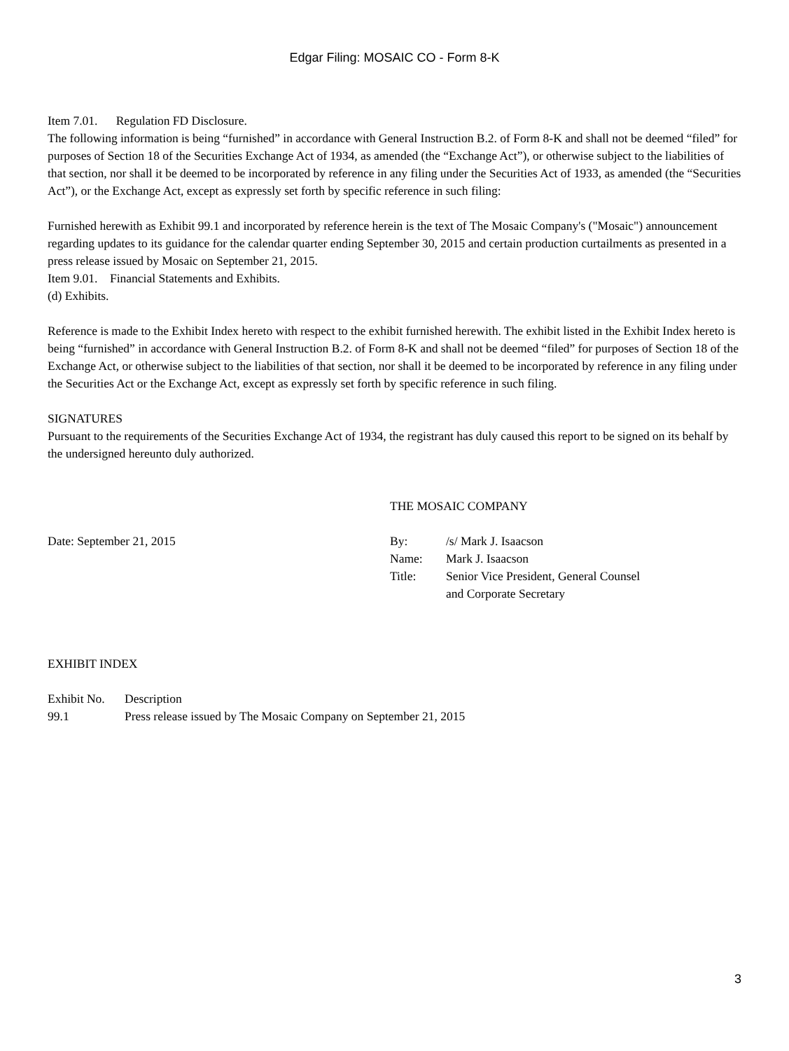Edgar Filing: MOSAIC CO - Form 8-K
Item 7.01. Regulation FD Disclosure.
The following information is being “furnished” in accordance with General Instruction B.2. of Form 8-K and shall not be deemed “filed” for purposes of Section 18 of the Securities Exchange Act of 1934, as amended (the “Exchange Act”), or otherwise subject to the liabilities of that section, nor shall it be deemed to be incorporated by reference in any filing under the Securities Act of 1933, as amended (the “Securities Act”), or the Exchange Act, except as expressly set forth by specific reference in such filing:
Furnished herewith as Exhibit 99.1 and incorporated by reference herein is the text of The Mosaic Company's ("Mosaic") announcement regarding updates to its guidance for the calendar quarter ending September 30, 2015 and certain production curtailments as presented in a press release issued by Mosaic on September 21, 2015.
Item 9.01. Financial Statements and Exhibits.
(d) Exhibits.
Reference is made to the Exhibit Index hereto with respect to the exhibit furnished herewith. The exhibit listed in the Exhibit Index hereto is being “furnished” in accordance with General Instruction B.2. of Form 8-K and shall not be deemed “filed” for purposes of Section 18 of the Exchange Act, or otherwise subject to the liabilities of that section, nor shall it be deemed to be incorporated by reference in any filing under the Securities Act or the Exchange Act, except as expressly set forth by specific reference in such filing.
SIGNATURES
Pursuant to the requirements of the Securities Exchange Act of 1934, the registrant has duly caused this report to be signed on its behalf by the undersigned hereunto duly authorized.
| | THE MOSAIC COMPANY | |
| Date: September 21, 2015 | By: | /s/ Mark J. Isaacson |
| | Name: | Mark J. Isaacson |
| | Title: | Senior Vice President, General Counsel and Corporate Secretary |
EXHIBIT INDEX
| Exhibit No. | Description |
| 99.1 | Press release issued by The Mosaic Company on September 21, 2015 |
3